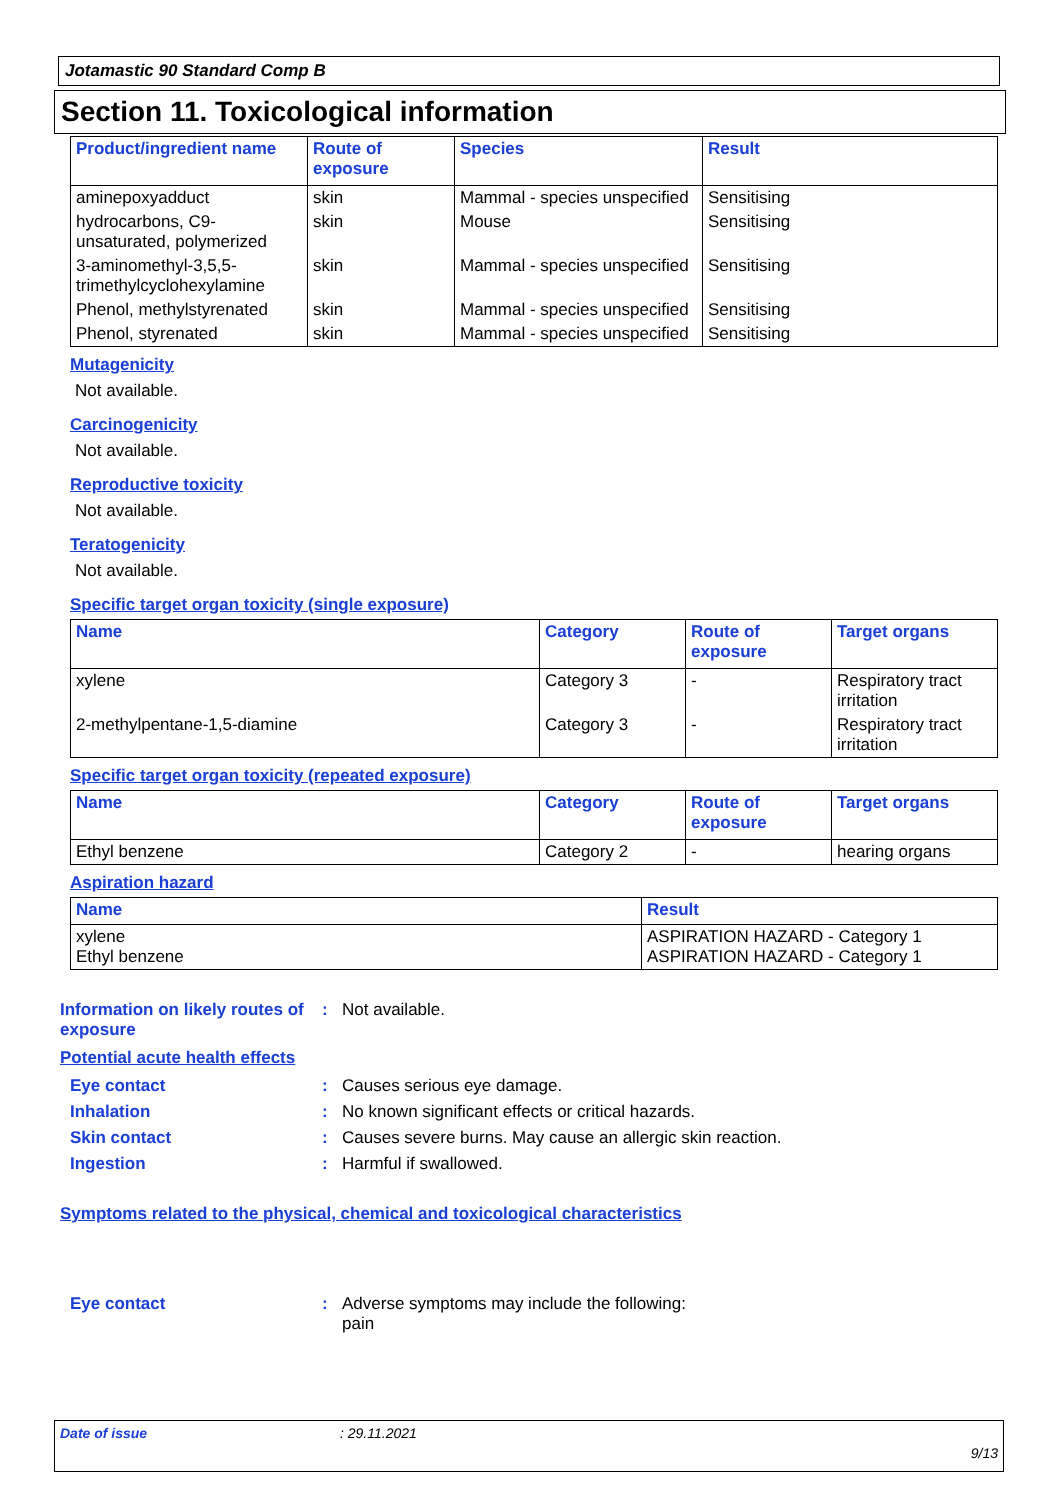Jotamastic 90 Standard Comp B
Section 11. Toxicological information
| Product/ingredient name | Route of exposure | Species | Result |
| --- | --- | --- | --- |
| aminepoxyadduct | skin | Mammal - species unspecified | Sensitising |
| hydrocarbons, C9-unsaturated, polymerized | skin | Mouse | Sensitising |
| 3-aminomethyl-3,5,5-trimethylcyclohexylamine | skin | Mammal - species unspecified | Sensitising |
| Phenol, methylstyrenated | skin | Mammal - species unspecified | Sensitising |
| Phenol, styrenated | skin | Mammal - species unspecified | Sensitising |
Mutagenicity
Not available.
Carcinogenicity
Not available.
Reproductive toxicity
Not available.
Teratogenicity
Not available.
Specific target organ toxicity (single exposure)
| Name | Category | Route of exposure | Target organs |
| --- | --- | --- | --- |
| xylene | Category 3 | - | Respiratory tract irritation |
| 2-methylpentane-1,5-diamine | Category 3 | - | Respiratory tract irritation |
Specific target organ toxicity (repeated exposure)
| Name | Category | Route of exposure | Target organs |
| --- | --- | --- | --- |
| Ethyl benzene | Category 2 | - | hearing organs |
Aspiration hazard
| Name | Result |
| --- | --- |
| xylene Ethyl benzene | ASPIRATION HAZARD - Category 1 ASPIRATION HAZARD - Category 1 |
Information on likely routes of exposure
: Not available.
Potential acute health effects
Eye contact : Causes serious eye damage.
Inhalation : No known significant effects or critical hazards.
Skin contact : Causes severe burns. May cause an allergic skin reaction.
Ingestion : Harmful if swallowed.
Symptoms related to the physical, chemical and toxicological characteristics
Eye contact : Adverse symptoms may include the following:
pain
Date of issue: 29.11.2021
9/13